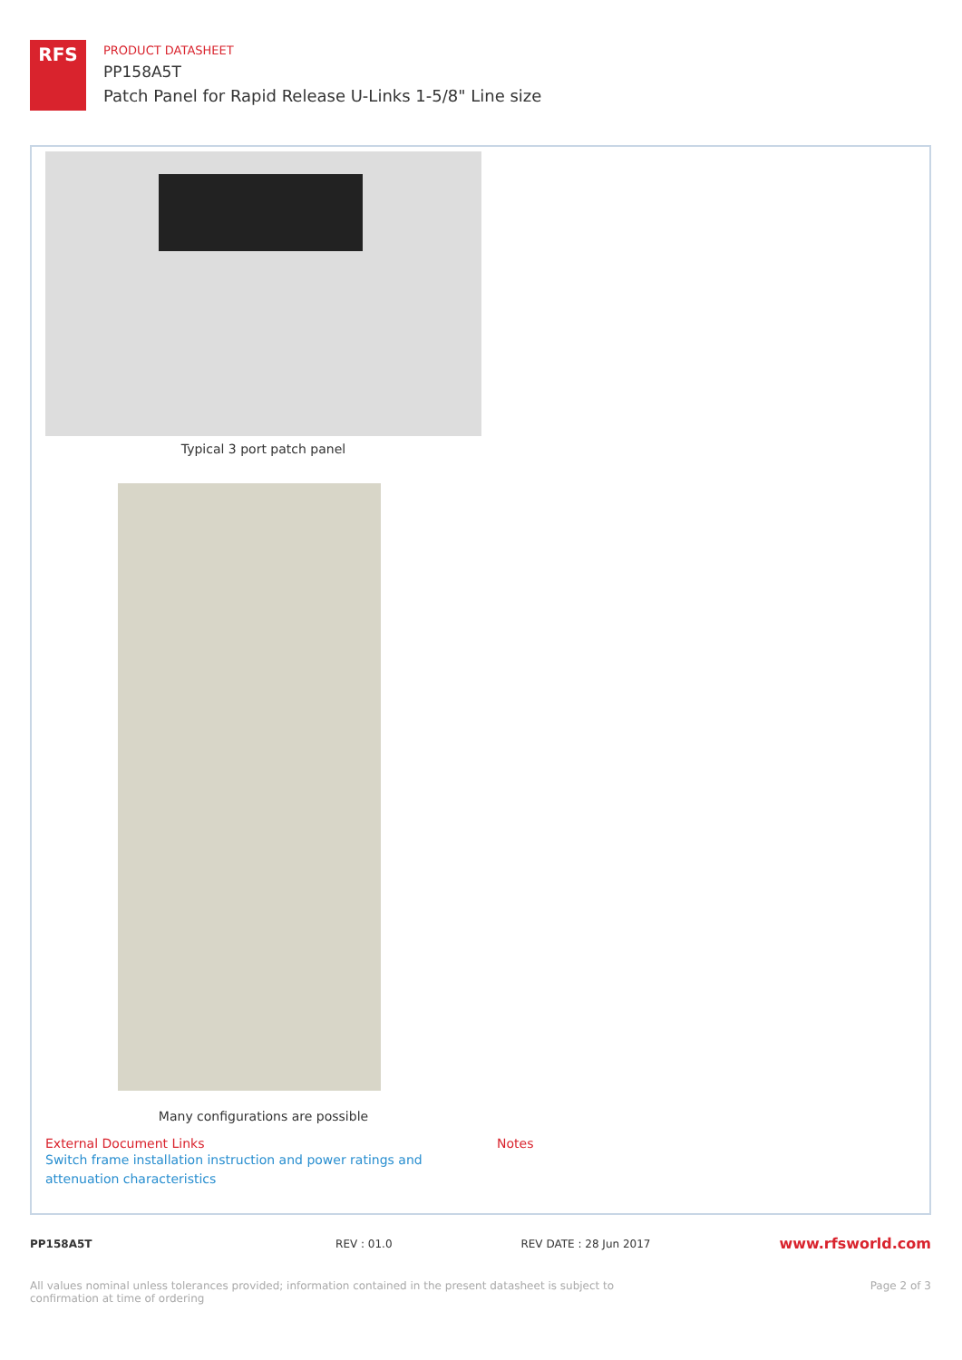RFS
PRODUCT DATASHEET
PP158A5T
Patch Panel for Rapid Release U-Links 1-5/8" Line size
Typical 3 port patch panel
Many configurations are possible
External Document Links
Switch frame installation instruction and power ratings and attenuation characteristics
Notes
PP158A5T REV : 01.0 REV DATE : 28 Jun 2017 www.rfsworld.com
All values nominal unless tolerances provided; information contained in the present datasheet is subject to confirmation at time of ordering Page 2 of 3